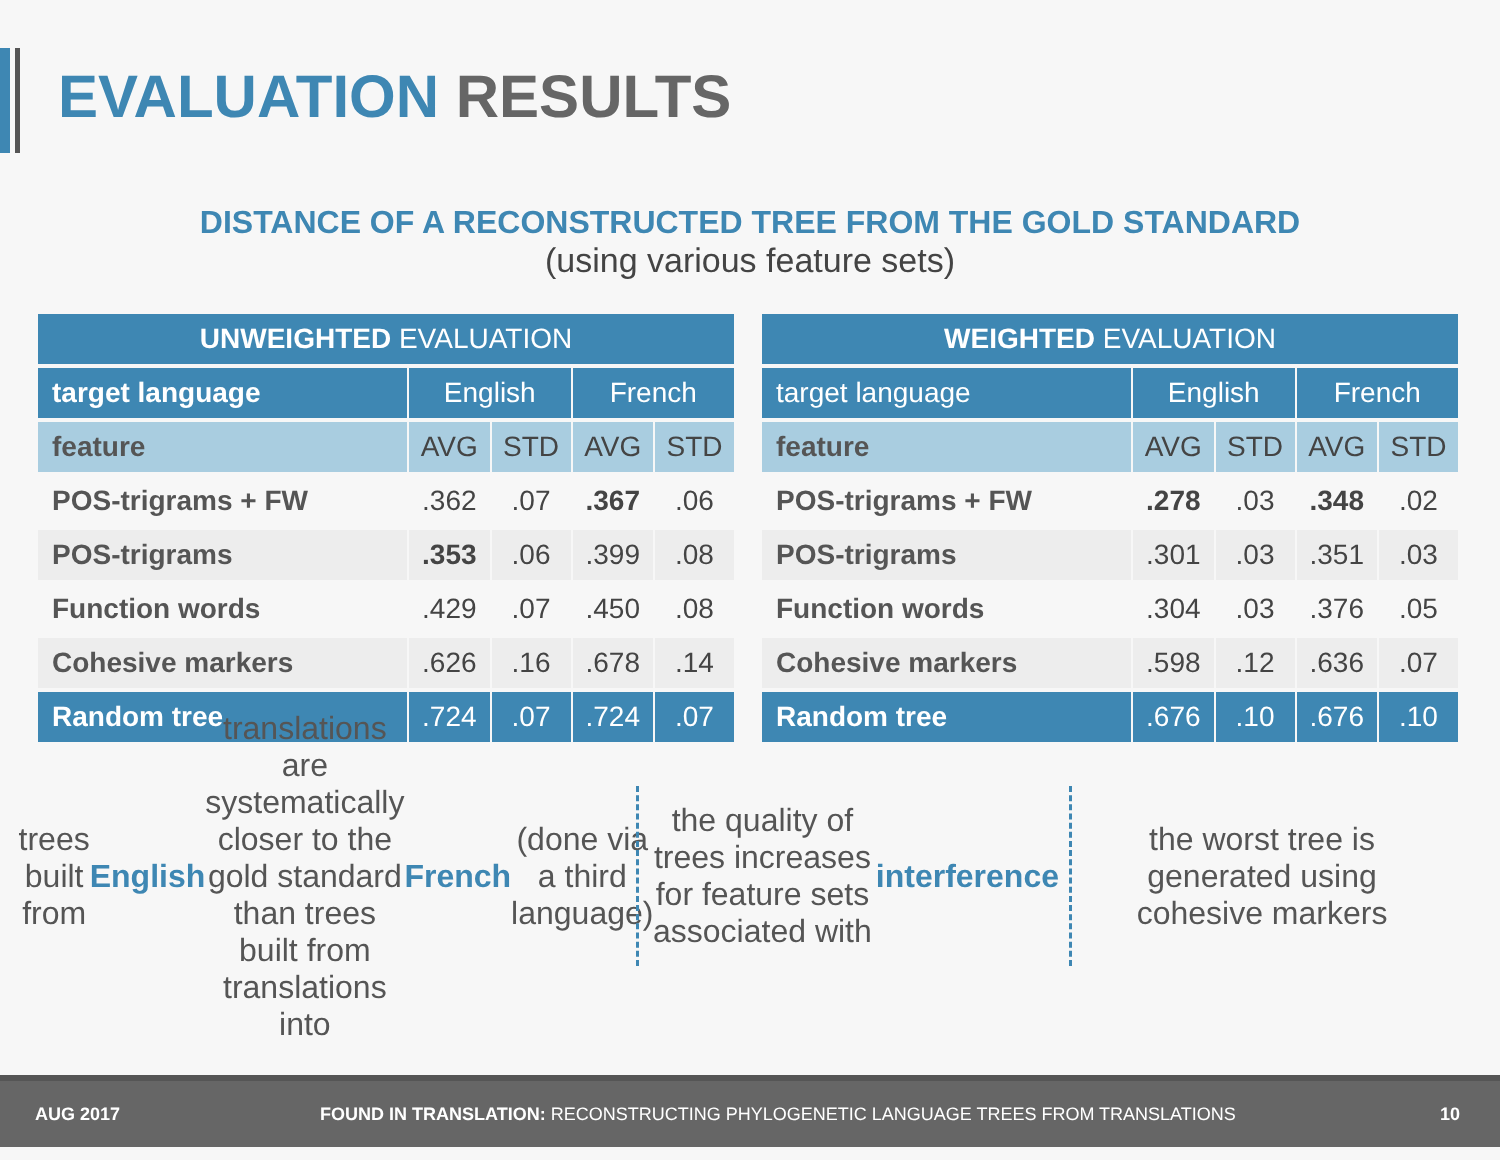EVALUATION RESULTS
DISTANCE OF A RECONSTRUCTED TREE FROM THE GOLD STANDARD
(using various feature sets)
| UNWEIGHTED EVALUATION | | | | |
| --- | --- | --- | --- | --- |
| target language | English | | French | |
| feature | AVG | STD | AVG | STD |
| POS-trigrams + FW | .362 | .07 | .367 | .06 |
| POS-trigrams | .353 | .06 | .399 | .08 |
| Function words | .429 | .07 | .450 | .08 |
| Cohesive markers | .626 | .16 | .678 | .14 |
| Random tree | .724 | .07 | .724 | .07 |
| WEIGHTED EVALUATION | | | | |
| --- | --- | --- | --- | --- |
| target language | English | | French | |
| feature | AVG | STD | AVG | STD |
| POS-trigrams + FW | .278 | .03 | .348 | .02 |
| POS-trigrams | .301 | .03 | .351 | .03 |
| Function words | .304 | .03 | .376 | .05 |
| Cohesive markers | .598 | .12 | .636 | .07 |
| Random tree | .676 | .10 | .676 | .10 |
trees built from English translations are systematically closer to the gold standard than trees built from translations into French (done via a third language)
the quality of trees increases for feature sets associated with interference
the worst tree is generated using cohesive markers
AUG 2017 FOUND IN TRANSLATION: RECONSTRUCTING PHYLOGENETIC LANGUAGE TREES FROM TRANSLATIONS 10